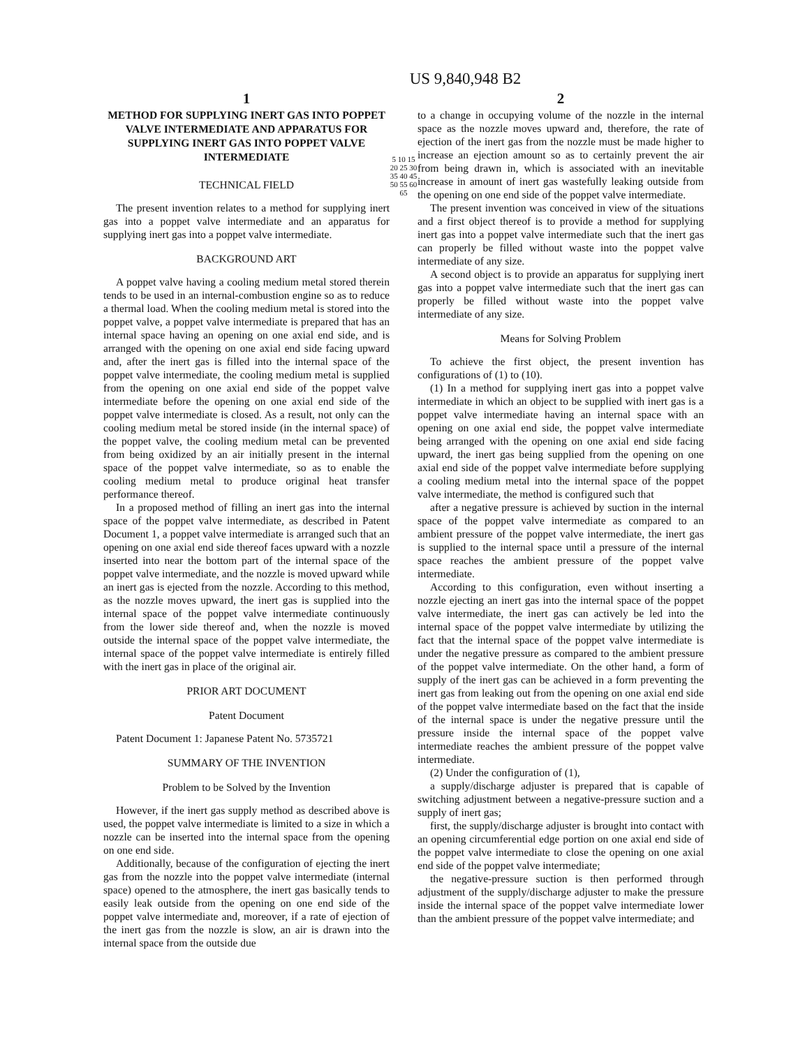US 9,840,948 B2
1
METHOD FOR SUPPLYING INERT GAS INTO POPPET VALVE INTERMEDIATE AND APPARATUS FOR SUPPLYING INERT GAS INTO POPPET VALVE INTERMEDIATE
TECHNICAL FIELD
The present invention relates to a method for supplying inert gas into a poppet valve intermediate and an apparatus for supplying inert gas into a poppet valve intermediate.
BACKGROUND ART
A poppet valve having a cooling medium metal stored therein tends to be used in an internal-combustion engine so as to reduce a thermal load. When the cooling medium metal is stored into the poppet valve, a poppet valve intermediate is prepared that has an internal space having an opening on one axial end side, and is arranged with the opening on one axial end side facing upward and, after the inert gas is filled into the internal space of the poppet valve intermediate, the cooling medium metal is supplied from the opening on one axial end side of the poppet valve intermediate before the opening on one axial end side of the poppet valve intermediate is closed. As a result, not only can the cooling medium metal be stored inside (in the internal space) of the poppet valve, the cooling medium metal can be prevented from being oxidized by an air initially present in the internal space of the poppet valve intermediate, so as to enable the cooling medium metal to produce original heat transfer performance thereof.
In a proposed method of filling an inert gas into the internal space of the poppet valve intermediate, as described in Patent Document 1, a poppet valve intermediate is arranged such that an opening on one axial end side thereof faces upward with a nozzle inserted into near the bottom part of the internal space of the poppet valve intermediate, and the nozzle is moved upward while an inert gas is ejected from the nozzle. According to this method, as the nozzle moves upward, the inert gas is supplied into the internal space of the poppet valve intermediate continuously from the lower side thereof and, when the nozzle is moved outside the internal space of the poppet valve intermediate, the internal space of the poppet valve intermediate is entirely filled with the inert gas in place of the original air.
PRIOR ART DOCUMENT
Patent Document
Patent Document 1: Japanese Patent No. 5735721
SUMMARY OF THE INVENTION
Problem to be Solved by the Invention
However, if the inert gas supply method as described above is used, the poppet valve intermediate is limited to a size in which a nozzle can be inserted into the internal space from the opening on one end side.
Additionally, because of the configuration of ejecting the inert gas from the nozzle into the poppet valve intermediate (internal space) opened to the atmosphere, the inert gas basically tends to easily leak outside from the opening on one end side of the poppet valve intermediate and, moreover, if a rate of ejection of the inert gas from the nozzle is slow, an air is drawn into the internal space from the outside due
5 10 15 20 25 30 35 40 45 50 55 60 65
2
to a change in occupying volume of the nozzle in the internal space as the nozzle moves upward and, therefore, the rate of ejection of the inert gas from the nozzle must be made higher to increase an ejection amount so as to certainly prevent the air from being drawn in, which is associated with an inevitable increase in amount of inert gas wastefully leaking outside from the opening on one end side of the poppet valve intermediate.
The present invention was conceived in view of the situations and a first object thereof is to provide a method for supplying inert gas into a poppet valve intermediate such that the inert gas can properly be filled without waste into the poppet valve intermediate of any size.
A second object is to provide an apparatus for supplying inert gas into a poppet valve intermediate such that the inert gas can properly be filled without waste into the poppet valve intermediate of any size.
Means for Solving Problem
To achieve the first object, the present invention has configurations of (1) to (10).
(1) In a method for supplying inert gas into a poppet valve intermediate in which an object to be supplied with inert gas is a poppet valve intermediate having an internal space with an opening on one axial end side, the poppet valve intermediate being arranged with the opening on one axial end side facing upward, the inert gas being supplied from the opening on one axial end side of the poppet valve intermediate before supplying a cooling medium metal into the internal space of the poppet valve intermediate, the method is configured such that
after a negative pressure is achieved by suction in the internal space of the poppet valve intermediate as compared to an ambient pressure of the poppet valve intermediate, the inert gas is supplied to the internal space until a pressure of the internal space reaches the ambient pressure of the poppet valve intermediate.
According to this configuration, even without inserting a nozzle ejecting an inert gas into the internal space of the poppet valve intermediate, the inert gas can actively be led into the internal space of the poppet valve intermediate by utilizing the fact that the internal space of the poppet valve intermediate is under the negative pressure as compared to the ambient pressure of the poppet valve intermediate. On the other hand, a form of supply of the inert gas can be achieved in a form preventing the inert gas from leaking out from the opening on one axial end side of the poppet valve intermediate based on the fact that the inside of the internal space is under the negative pressure until the pressure inside the internal space of the poppet valve intermediate reaches the ambient pressure of the poppet valve intermediate.
(2) Under the configuration of (1),
a supply/discharge adjuster is prepared that is capable of switching adjustment between a negative-pressure suction and a supply of inert gas;
first, the supply/discharge adjuster is brought into contact with an opening circumferential edge portion on one axial end side of the poppet valve intermediate to close the opening on one axial end side of the poppet valve intermediate;
the negative-pressure suction is then performed through adjustment of the supply/discharge adjuster to make the pressure inside the internal space of the poppet valve intermediate lower than the ambient pressure of the poppet valve intermediate; and